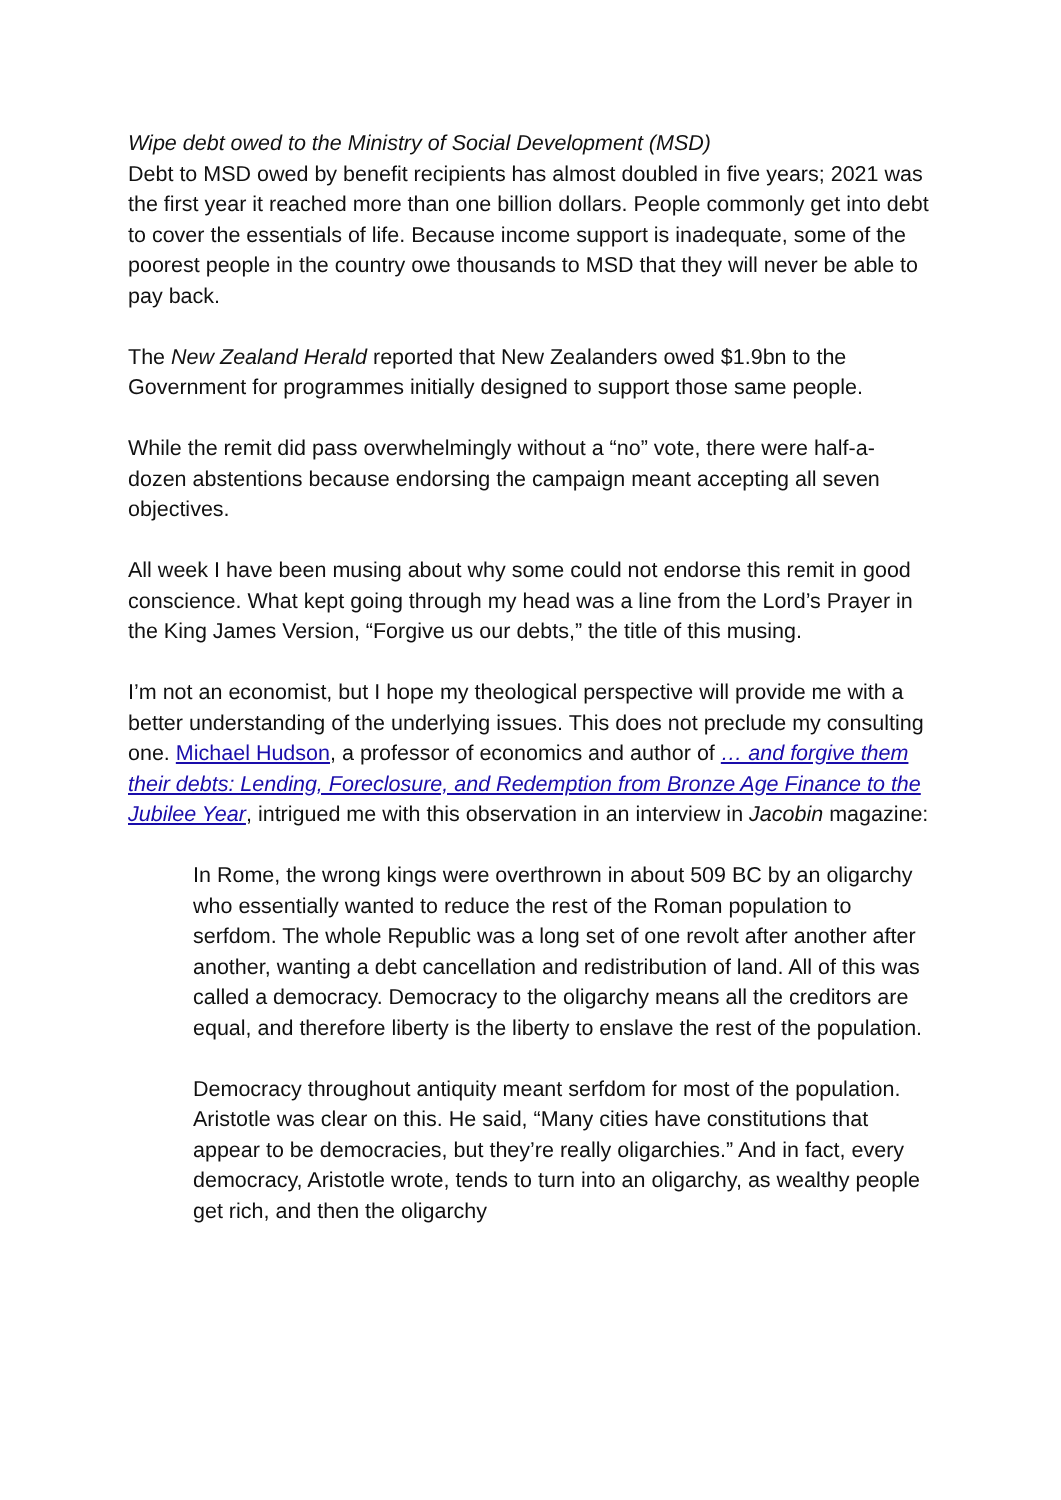Wipe debt owed to the Ministry of Social Development (MSD)
Debt to MSD owed by benefit recipients has almost doubled in five years; 2021 was the first year it reached more than one billion dollars. People commonly get into debt to cover the essentials of life. Because income support is inadequate, some of the poorest people in the country owe thousands to MSD that they will never be able to pay back.
The New Zealand Herald reported that New Zealanders owed $1.9bn to the Government for programmes initially designed to support those same people.
While the remit did pass overwhelmingly without a “no” vote, there were half-a-dozen abstentions because endorsing the campaign meant accepting all seven objectives.
All week I have been musing about why some could not endorse this remit in good conscience. What kept going through my head was a line from the Lord’s Prayer in the King James Version, “Forgive us our debts,” the title of this musing.
I’m not an economist, but I hope my theological perspective will provide me with a better understanding of the underlying issues. This does not preclude my consulting one. Michael Hudson, a professor of economics and author of … and forgive them their debts: Lending, Foreclosure, and Redemption from Bronze Age Finance to the Jubilee Year, intrigued me with this observation in an interview in Jacobin magazine:
In Rome, the wrong kings were overthrown in about 509 BC by an oligarchy who essentially wanted to reduce the rest of the Roman population to serfdom. The whole Republic was a long set of one revolt after another after another, wanting a debt cancellation and redistribution of land. All of this was called a democracy. Democracy to the oligarchy means all the creditors are equal, and therefore liberty is the liberty to enslave the rest of the population.
Democracy throughout antiquity meant serfdom for most of the population. Aristotle was clear on this. He said, “Many cities have constitutions that appear to be democracies, but they’re really oligarchies.” And in fact, every democracy, Aristotle wrote, tends to turn into an oligarchy, as wealthy people get rich, and then the oligarchy